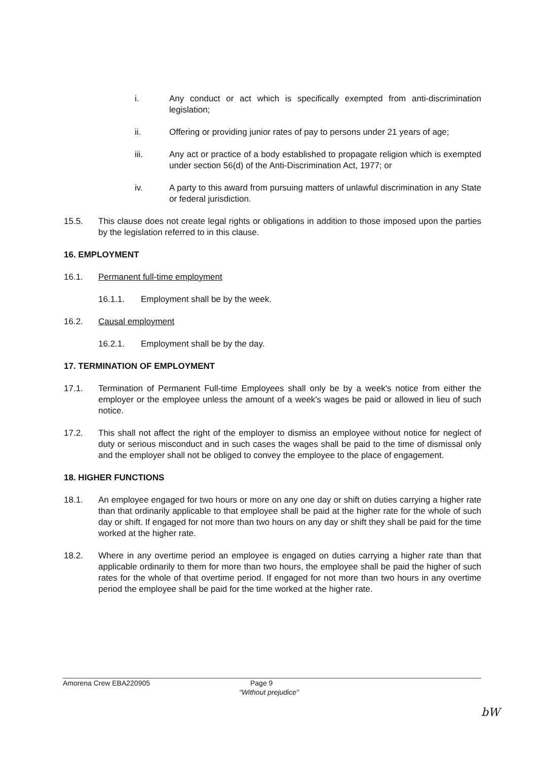i. Any conduct or act which is specifically exempted from anti-discrimination legislation;
ii. Offering or providing junior rates of pay to persons under 21 years of age;
iii. Any act or practice of a body established to propagate religion which is exempted under section 56(d) of the Anti-Discrimination Act, 1977; or
iv. A party to this award from pursuing matters of unlawful discrimination in any State or federal jurisdiction.
15.5. This clause does not create legal rights or obligations in addition to those imposed upon the parties by the legislation referred to in this clause.
16. EMPLOYMENT
16.1. Permanent full-time employment
16.1.1. Employment shall be by the week.
16.2. Causal employment
16.2.1. Employment shall be by the day.
17. TERMINATION OF EMPLOYMENT
17.1. Termination of Permanent Full-time Employees shall only be by a week's notice from either the employer or the employee unless the amount of a week's wages be paid or allowed in lieu of such notice.
17.2. This shall not affect the right of the employer to dismiss an employee without notice for neglect of duty or serious misconduct and in such cases the wages shall be paid to the time of dismissal only and the employer shall not be obliged to convey the employee to the place of engagement.
18. HIGHER FUNCTIONS
18.1. An employee engaged for two hours or more on any one day or shift on duties carrying a higher rate than that ordinarily applicable to that employee shall be paid at the higher rate for the whole of such day or shift. If engaged for not more than two hours on any day or shift they shall be paid for the time worked at the higher rate.
18.2. Where in any overtime period an employee is engaged on duties carrying a higher rate than that applicable ordinarily to them for more than two hours, the employee shall be paid the higher of such rates for the whole of that overtime period. If engaged for not more than two hours in any overtime period the employee shall be paid for the time worked at the higher rate.
Amorena Crew EBA220905 Page 9
"Without prejudice"
bW